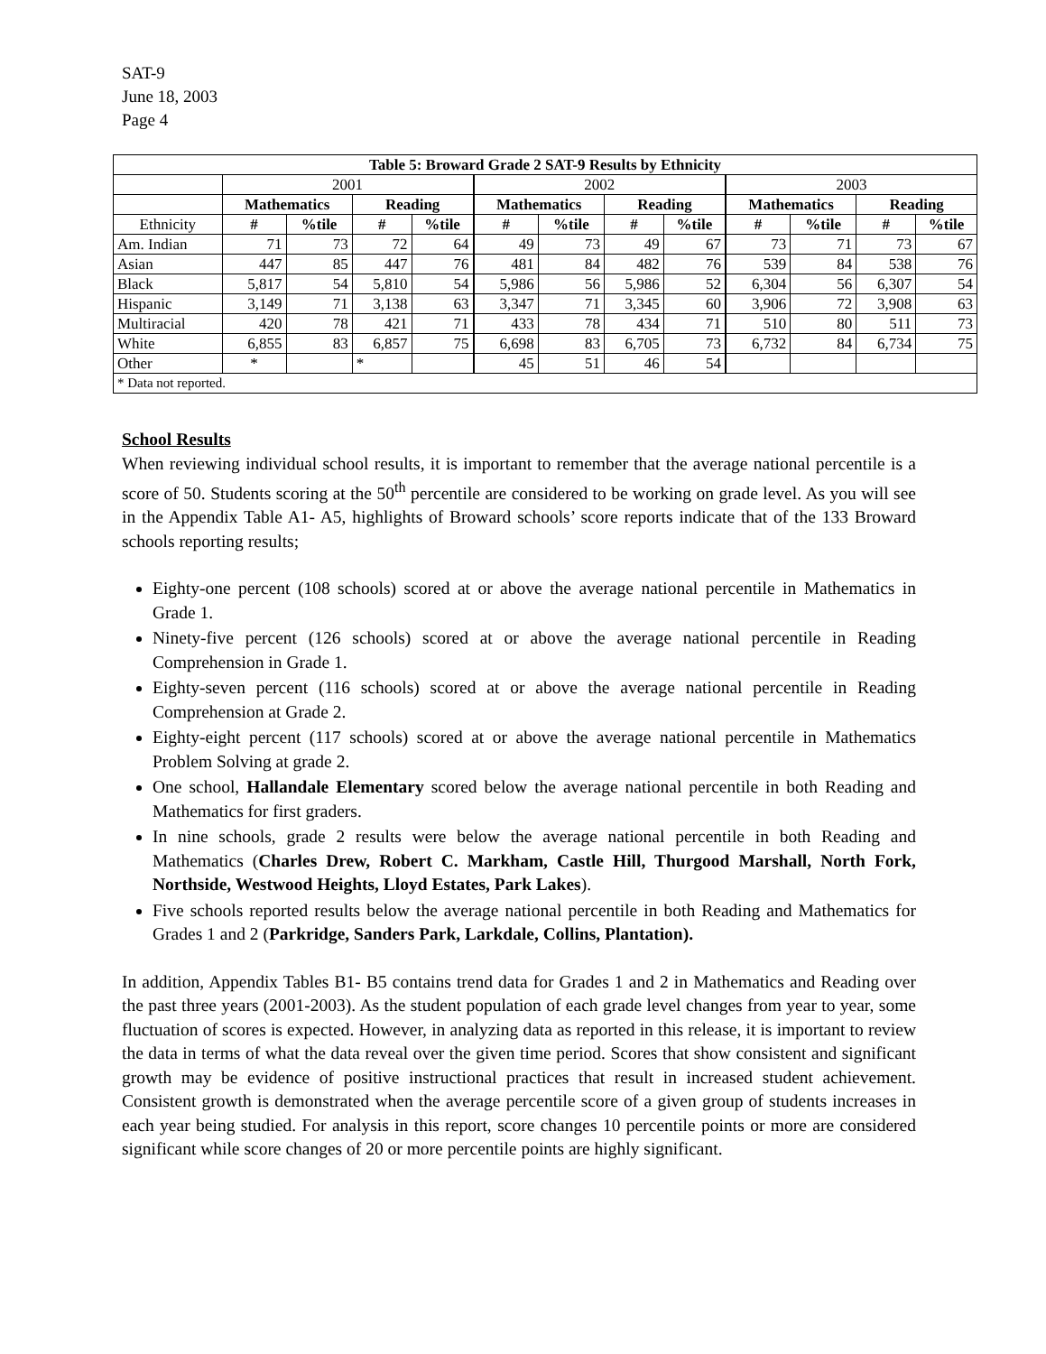SAT-9
June 18, 2003
Page 4
| Table 5: Broward Grade 2 SAT-9 Results by Ethnicity | | | | | | | | | | | | |
| --- | --- | --- | --- | --- | --- | --- | --- | --- | --- | --- | --- | --- |
| | 2001 | | | | 2002 | | | | 2003 | | | |
| | Mathematics | | Reading | | Mathematics | | Reading | | Mathematics | | Reading | |
| Ethnicity | # | %tile | # | %tile | # | %tile | # | %tile | # | %tile | # | %tile |
| Am. Indian | 71 | 73 | 72 | 64 | 49 | 73 | 49 | 67 | 73 | 71 | 73 | 67 |
| Asian | 447 | 85 | 447 | 76 | 481 | 84 | 482 | 76 | 539 | 84 | 538 | 76 |
| Black | 5,817 | 54 | 5,810 | 54 | 5,986 | 56 | 5,986 | 52 | 6,304 | 56 | 6,307 | 54 |
| Hispanic | 3,149 | 71 | 3,138 | 63 | 3,347 | 71 | 3,345 | 60 | 3,906 | 72 | 3,908 | 63 |
| Multiracial | 420 | 78 | 421 | 71 | 433 | 78 | 434 | 71 | 510 | 80 | 511 | 73 |
| White | 6,855 | 83 | 6,857 | 75 | 6,698 | 83 | 6,705 | 73 | 6,732 | 84 | 6,734 | 75 |
| Other | * | | * | | 45 | 51 | 46 | 54 | | | | |
| * Data not reported. | | | | | | | | | | | | |
School Results
When reviewing individual school results, it is important to remember that the average national percentile is a score of 50. Students scoring at the 50<sup>th</sup> percentile are considered to be working on grade level. As you will see in the Appendix Table A1- A5, highlights of Broward schools’ score reports indicate that of the 133 Broward schools reporting results;
Eighty-one percent (108 schools) scored at or above the average national percentile in Mathematics in Grade 1.
Ninety-five percent (126 schools) scored at or above the average national percentile in Reading Comprehension in Grade 1.
Eighty-seven percent (116 schools) scored at or above the average national percentile in Reading Comprehension at Grade 2.
Eighty-eight percent (117 schools) scored at or above the average national percentile in Mathematics Problem Solving at grade 2.
One school, Hallandale Elementary scored below the average national percentile in both Reading and Mathematics for first graders.
In nine schools, grade 2 results were below the average national percentile in both Reading and Mathematics (Charles Drew, Robert C. Markham, Castle Hill, Thurgood Marshall, North Fork, Northside, Westwood Heights, Lloyd Estates, Park Lakes).
Five schools reported results below the average national percentile in both Reading and Mathematics for Grades 1 and 2 (Parkridge, Sanders Park, Larkdale, Collins, Plantation).
In addition, Appendix Tables B1- B5 contains trend data for Grades 1 and 2 in Mathematics and Reading over the past three years (2001-2003). As the student population of each grade level changes from year to year, some fluctuation of scores is expected. However, in analyzing data as reported in this release, it is important to review the data in terms of what the data reveal over the given time period. Scores that show consistent and significant growth may be evidence of positive instructional practices that result in increased student achievement. Consistent growth is demonstrated when the average percentile score of a given group of students increases in each year being studied. For analysis in this report, score changes 10 percentile points or more are considered significant while score changes of 20 or more percentile points are highly significant.